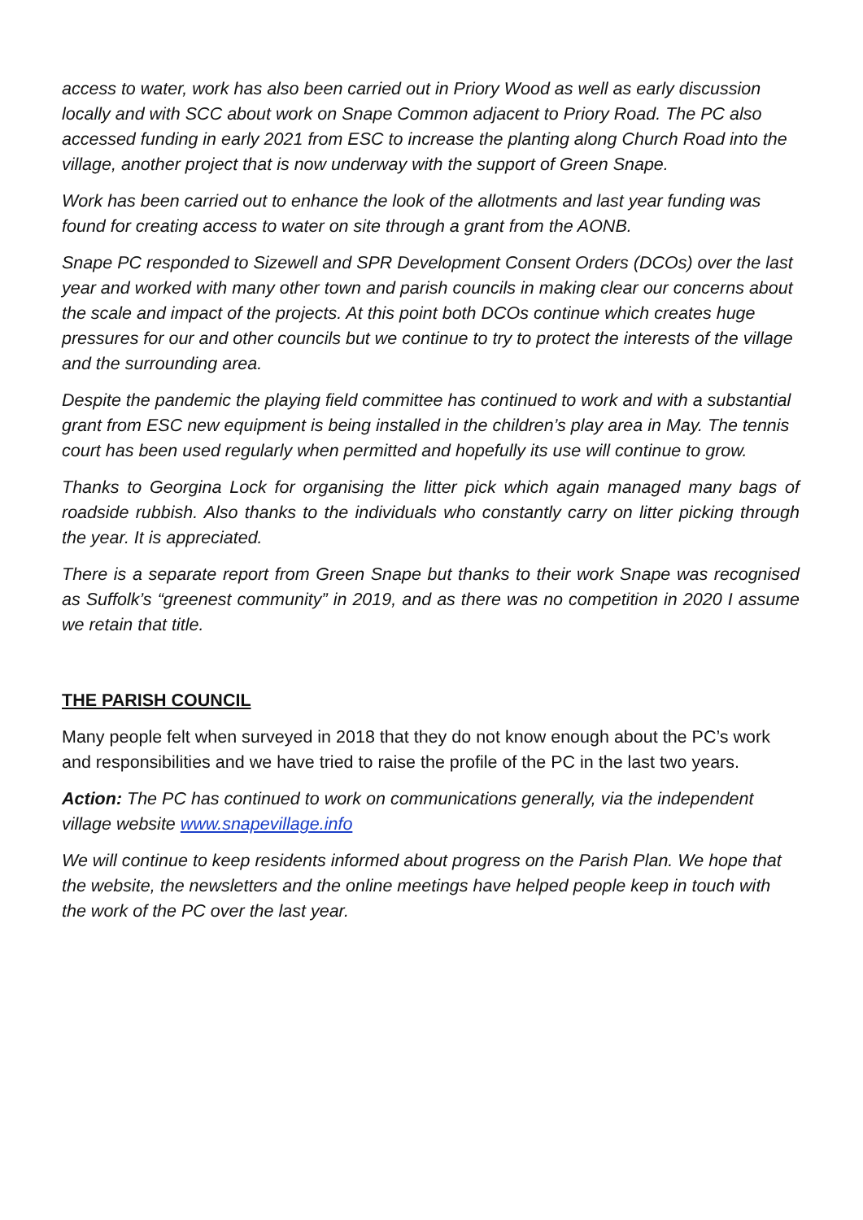access to water, work has also been carried out in Priory Wood as well as early discussion locally and with SCC about work on Snape Common adjacent to Priory Road. The PC also accessed funding in early 2021 from ESC to increase the planting along Church Road into the village, another project that is now underway with the support of Green Snape.
Work has been carried out to enhance the look of the allotments and last year funding was found for creating access to water on site through a grant from the AONB.
Snape PC responded to Sizewell and SPR Development Consent Orders (DCOs) over the last year and worked with many other town and parish councils in making clear our concerns about the scale and impact of the projects. At this point both DCOs continue which creates huge pressures for our and other councils but we continue to try to protect the interests of the village and the surrounding area.
Despite the pandemic the playing field committee has continued to work and with a substantial grant from ESC new equipment is being installed in the children’s play area in May. The tennis court has been used regularly when permitted and hopefully its use will continue to grow.
Thanks to Georgina Lock for organising the litter pick which again managed many bags of roadside rubbish. Also thanks to the individuals who constantly carry on litter picking through the year. It is appreciated.
There is a separate report from Green Snape but thanks to their work Snape was recognised as Suffolk’s “greenest community” in 2019, and as there was no competition in 2020 I assume we retain that title.
THE PARISH COUNCIL
Many people felt when surveyed in 2018 that they do not know enough about the PC’s work and responsibilities and we have tried to raise the profile of the PC in the last two years.
Action: The PC has continued to work on communications generally, via the independent village website www.snapevillage.info
We will continue to keep residents informed about progress on the Parish Plan. We hope that the website, the newsletters and the online meetings have helped people keep in touch with the work of the PC over the last year.